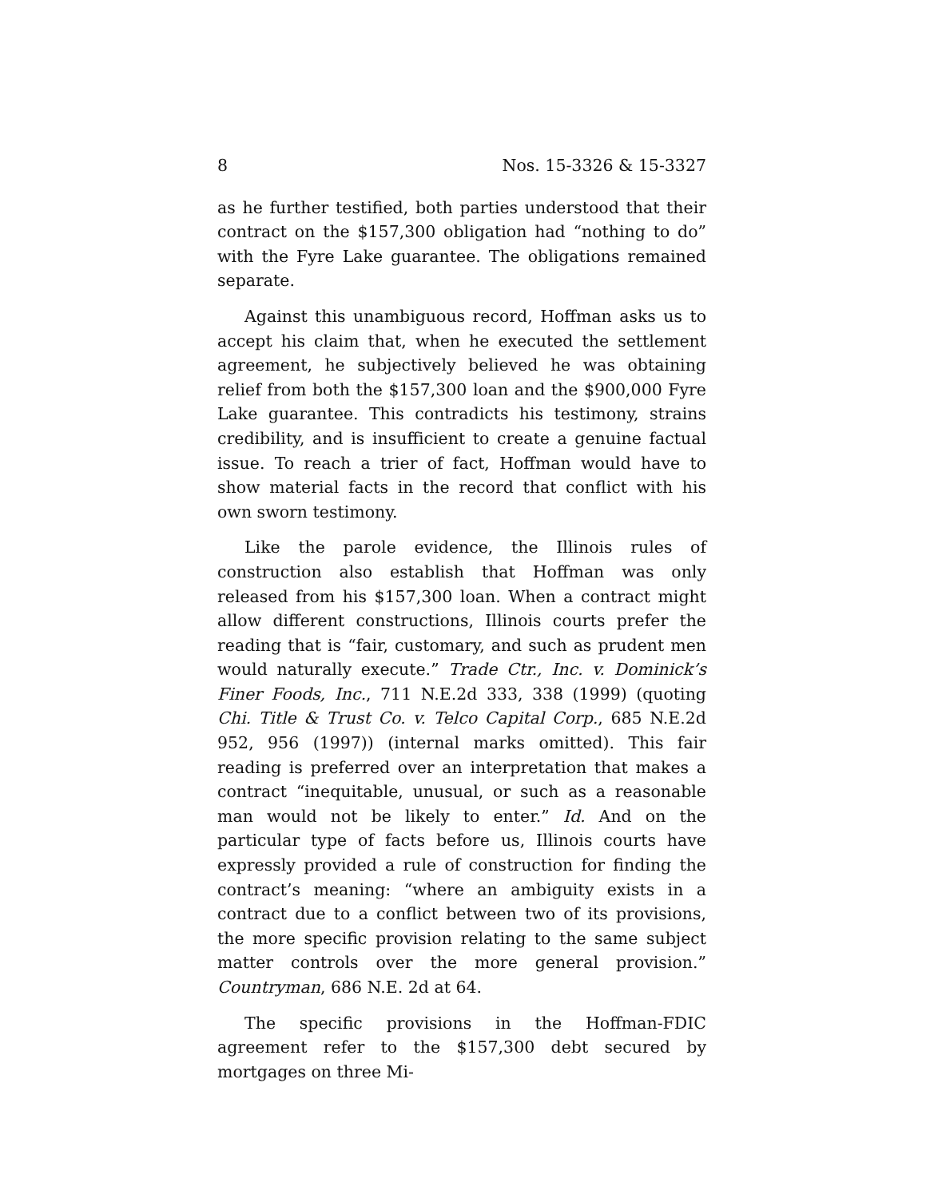8 Nos. 15-3326 & 15-3327
as he further testified, both parties understood that their contract on the $157,300 obligation had “nothing to do” with the Fyre Lake guarantee. The obligations remained separate.
Against this unambiguous record, Hoffman asks us to accept his claim that, when he executed the settlement agreement, he subjectively believed he was obtaining relief from both the $157,300 loan and the $900,000 Fyre Lake guarantee. This contradicts his testimony, strains credibility, and is insufficient to create a genuine factual issue. To reach a trier of fact, Hoffman would have to show material facts in the record that conflict with his own sworn testimony.
Like the parole evidence, the Illinois rules of construction also establish that Hoffman was only released from his $157,300 loan. When a contract might allow different constructions, Illinois courts prefer the reading that is “fair, customary, and such as prudent men would naturally execute.” Trade Ctr., Inc. v. Dominick’s Finer Foods, Inc., 711 N.E.2d 333, 338 (1999) (quoting Chi. Title & Trust Co. v. Telco Capital Corp., 685 N.E.2d 952, 956 (1997)) (internal marks omitted). This fair reading is preferred over an interpretation that makes a contract “inequitable, unusual, or such as a reasonable man would not be likely to enter.” Id. And on the particular type of facts before us, Illinois courts have expressly provided a rule of construction for finding the contract’s meaning: “where an ambiguity exists in a contract due to a conflict between two of its provisions, the more specific provision relating to the same subject matter controls over the more general provision.” Countryman, 686 N.E. 2d at 64.
The specific provisions in the Hoffman-FDIC agreement refer to the $157,300 debt secured by mortgages on three Mi-